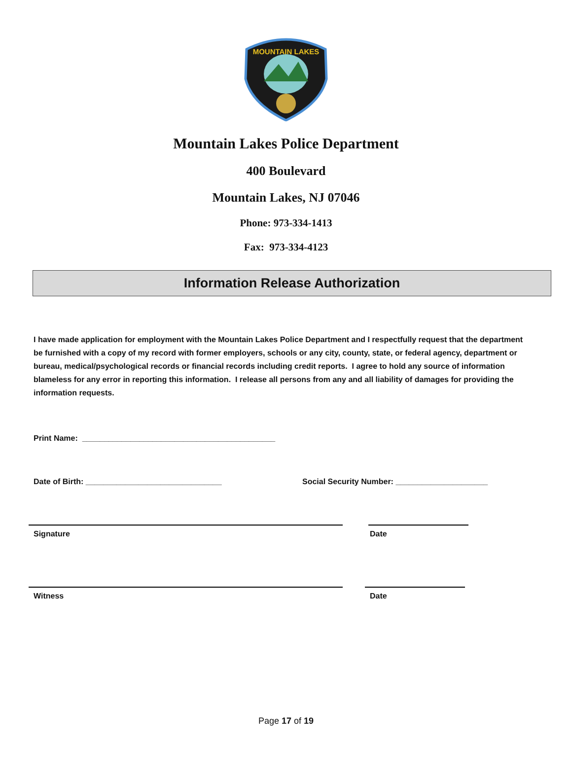MOUNTAIN LAKES
Mountain Lakes Police Department
400 Boulevard
Mountain Lakes, NJ 07046
Phone: 973-334-1413
Fax: 973-334-4123
Information Release Authorization
I have made application for employment with the Mountain Lakes Police Department and I respectfully request that the department be furnished with a copy of my record with former employers, schools or any city, county, state, or federal agency, department or bureau, medical/psychological records or financial records including credit reports. I agree to hold any source of information blameless for any error in reporting this information. I release all persons from any and all liability of damages for providing the information requests.
Print Name: ____________________________________________
Date of Birth: _______________________________ Social Security Number: _____________________
Signature Date
Witness Date
Page 17 of 19